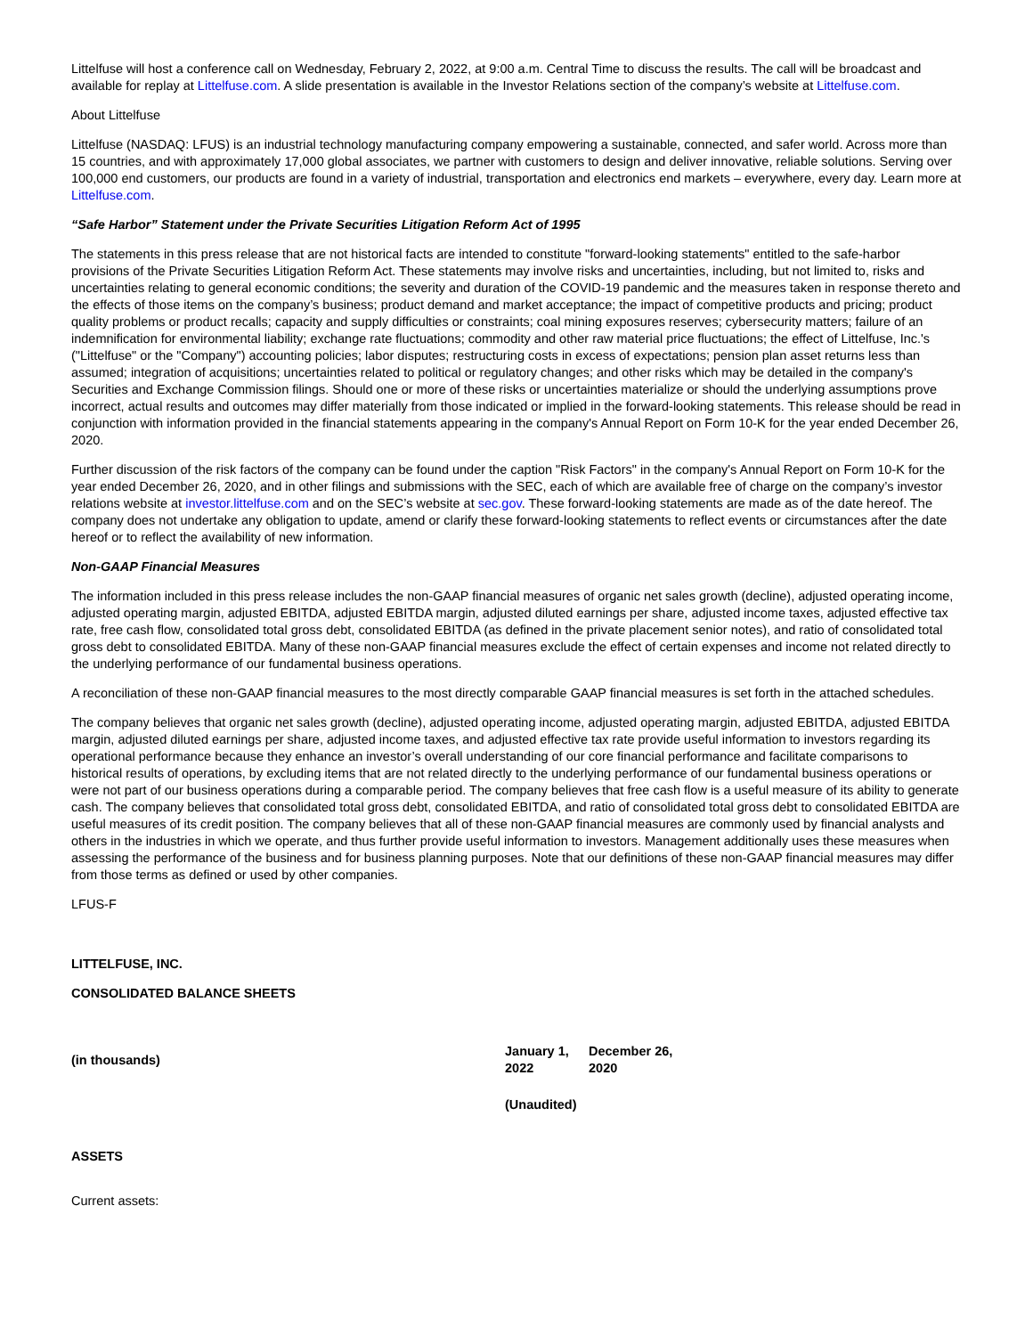Littelfuse will host a conference call on Wednesday, February 2, 2022, at 9:00 a.m. Central Time to discuss the results. The call will be broadcast and available for replay at Littelfuse.com. A slide presentation is available in the Investor Relations section of the company’s website at Littelfuse.com.
About Littelfuse
Littelfuse (NASDAQ: LFUS) is an industrial technology manufacturing company empowering a sustainable, connected, and safer world. Across more than 15 countries, and with approximately 17,000 global associates, we partner with customers to design and deliver innovative, reliable solutions. Serving over 100,000 end customers, our products are found in a variety of industrial, transportation and electronics end markets – everywhere, every day. Learn more at Littelfuse.com.
“Safe Harbor” Statement under the Private Securities Litigation Reform Act of 1995
The statements in this press release that are not historical facts are intended to constitute "forward-looking statements" entitled to the safe-harbor provisions of the Private Securities Litigation Reform Act. These statements may involve risks and uncertainties, including, but not limited to, risks and uncertainties relating to general economic conditions; the severity and duration of the COVID-19 pandemic and the measures taken in response thereto and the effects of those items on the company’s business; product demand and market acceptance; the impact of competitive products and pricing; product quality problems or product recalls; capacity and supply difficulties or constraints; coal mining exposures reserves; cybersecurity matters; failure of an indemnification for environmental liability; exchange rate fluctuations; commodity and other raw material price fluctuations; the effect of Littelfuse, Inc.'s ("Littelfuse" or the "Company") accounting policies; labor disputes; restructuring costs in excess of expectations; pension plan asset returns less than assumed; integration of acquisitions; uncertainties related to political or regulatory changes; and other risks which may be detailed in the company's Securities and Exchange Commission filings. Should one or more of these risks or uncertainties materialize or should the underlying assumptions prove incorrect, actual results and outcomes may differ materially from those indicated or implied in the forward-looking statements. This release should be read in conjunction with information provided in the financial statements appearing in the company's Annual Report on Form 10-K for the year ended December 26, 2020.
Further discussion of the risk factors of the company can be found under the caption "Risk Factors" in the company's Annual Report on Form 10-K for the year ended December 26, 2020, and in other filings and submissions with the SEC, each of which are available free of charge on the company’s investor relations website at investor.littelfuse.com and on the SEC’s website at sec.gov. These forward-looking statements are made as of the date hereof. The company does not undertake any obligation to update, amend or clarify these forward-looking statements to reflect events or circumstances after the date hereof or to reflect the availability of new information.
Non-GAAP Financial Measures
The information included in this press release includes the non-GAAP financial measures of organic net sales growth (decline), adjusted operating income, adjusted operating margin, adjusted EBITDA, adjusted EBITDA margin, adjusted diluted earnings per share, adjusted income taxes, adjusted effective tax rate, free cash flow, consolidated total gross debt, consolidated EBITDA (as defined in the private placement senior notes), and ratio of consolidated total gross debt to consolidated EBITDA. Many of these non-GAAP financial measures exclude the effect of certain expenses and income not related directly to the underlying performance of our fundamental business operations.
A reconciliation of these non-GAAP financial measures to the most directly comparable GAAP financial measures is set forth in the attached schedules.
The company believes that organic net sales growth (decline), adjusted operating income, adjusted operating margin, adjusted EBITDA, adjusted EBITDA margin, adjusted diluted earnings per share, adjusted income taxes, and adjusted effective tax rate provide useful information to investors regarding its operational performance because they enhance an investor’s overall understanding of our core financial performance and facilitate comparisons to historical results of operations, by excluding items that are not related directly to the underlying performance of our fundamental business operations or were not part of our business operations during a comparable period. The company believes that free cash flow is a useful measure of its ability to generate cash. The company believes that consolidated total gross debt, consolidated EBITDA, and ratio of consolidated total gross debt to consolidated EBITDA are useful measures of its credit position. The company believes that all of these non-GAAP financial measures are commonly used by financial analysts and others in the industries in which we operate, and thus further provide useful information to investors. Management additionally uses these measures when assessing the performance of the business and for business planning purposes. Note that our definitions of these non-GAAP financial measures may differ from those terms as defined or used by other companies.
LFUS-F
LITTELFUSE, INC.
CONSOLIDATED BALANCE SHEETS
| (in thousands) | January 1, 2022 | December 26, 2020 |
| | (Unaudited) | |
| ASSETS | | |
| Current assets: | | |